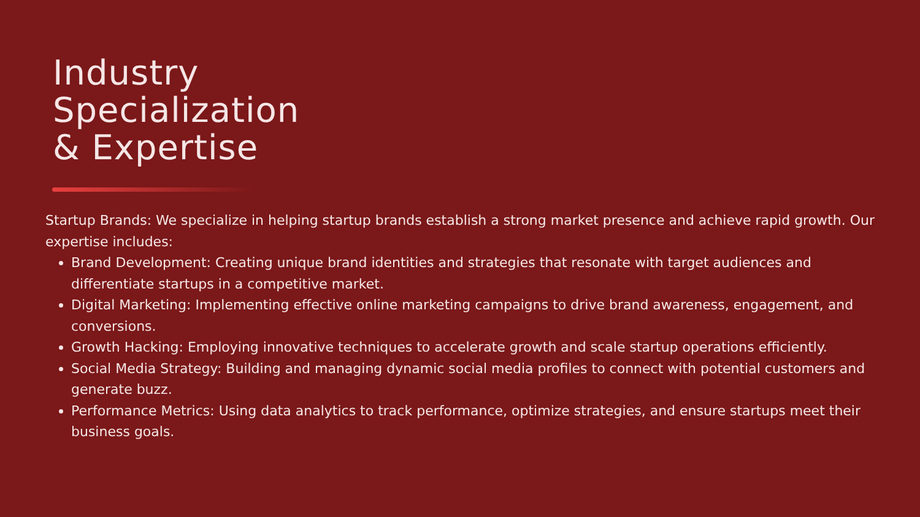Industry
Specialization
& Expertise
Startup Brands: We specialize in helping startup brands establish a strong market presence and achieve rapid growth. Our expertise includes:
Brand Development: Creating unique brand identities and strategies that resonate with target audiences and differentiate startups in a competitive market.
Digital Marketing: Implementing effective online marketing campaigns to drive brand awareness, engagement, and conversions.
Growth Hacking: Employing innovative techniques to accelerate growth and scale startup operations efficiently.
Social Media Strategy: Building and managing dynamic social media profiles to connect with potential customers and generate buzz.
Performance Metrics: Using data analytics to track performance, optimize strategies, and ensure startups meet their business goals.